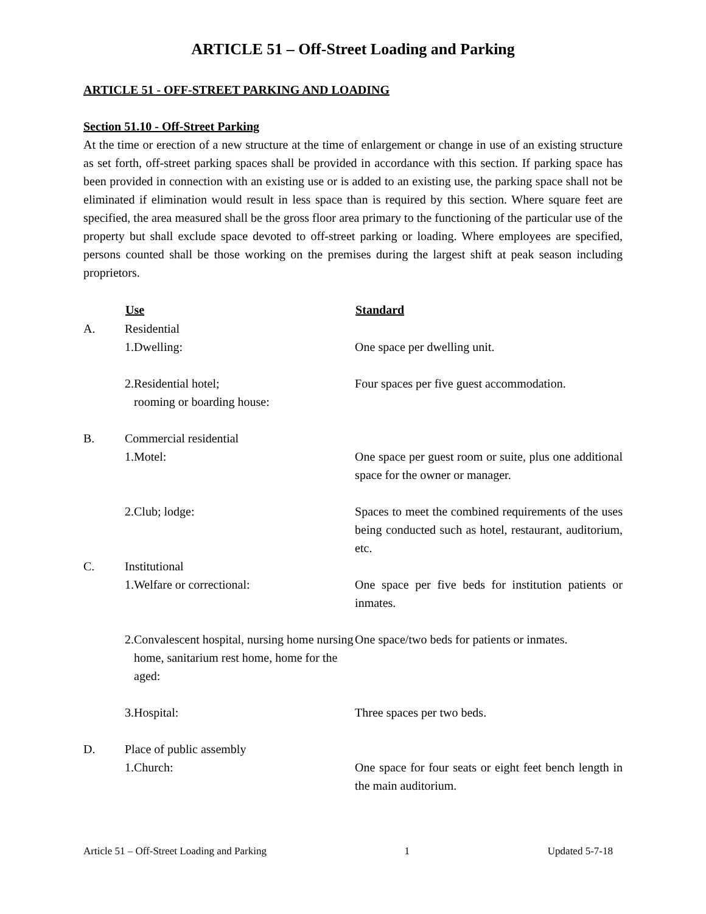ARTICLE 51 – Off-Street Loading and Parking
ARTICLE 51 - OFF-STREET PARKING AND LOADING
Section 51.10 - Off-Street Parking
At the time or erection of a new structure at the time of enlargement or change in use of an existing structure as set forth, off-street parking spaces shall be provided in accordance with this section. If parking space has been provided in connection with an existing use or is added to an existing use, the parking space shall not be eliminated if elimination would result in less space than is required by this section. Where square feet are specified, the area measured shall be the gross floor area primary to the functioning of the particular use of the property but shall exclude space devoted to off-street parking or loading. Where employees are specified, persons counted shall be those working on the premises during the largest shift at peak season including proprietors.
| | Use | | Standard |
| A. | Residential | | |
| | 1. | Dwelling: | One space per dwelling unit. |
| | 2. | Residential hotel; rooming or boarding house: | Four spaces per five guest accommodation. |
| B. | Commercial residential | | |
| | 1. | Motel: | One space per guest room or suite, plus one additional space for the owner or manager. |
| | 2. | Club; lodge: | Spaces to meet the combined requirements of the uses being conducted such as hotel, restaurant, auditorium, etc. |
| C. | Institutional | | |
| | 1. | Welfare or correctional: | One space per five beds for institution patients or inmates. |
| | 2. | Convalescent hospital, nursing home nursing home, sanitarium rest home, home for the aged: | One space/two beds for patients or inmates. |
| | 3. | Hospital: | Three spaces per two beds. |
| D. | Place of public assembly | | |
| | 1. | Church: | One space for four seats or eight feet bench length in the main auditorium. |
Article 51 – Off-Street Loading and Parking 1 Updated 5-7-18